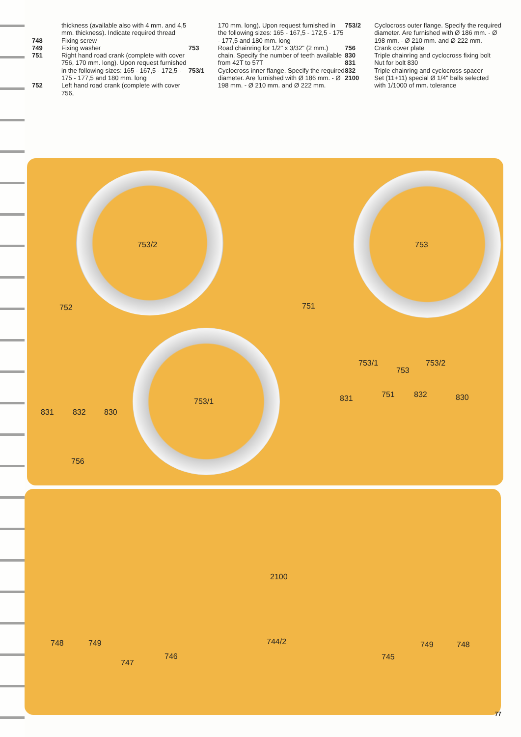thickness (available also with 4 mm. and 4,5 mm. thickness). Indicate required thread
748 Fixing screw
749 Fixing washer
751 Right hand road crank (complete with cover 756, 170 mm. long). Upon request furnished in the following sizes: 165 - 167,5 - 172,5 - 175 - 177,5 and 180 mm. long
752 Left hand road crank (complete with cover 756,
170 mm. long). Upon request furnished in the following sizes: 165 - 167,5 - 172,5 - 175 - 177,5 and 180 mm. long
753 Road chainring for 1/2" x 3/32" (2 mm.) chain. Specify the number of teeth available from 42T to 57T
753/1 Cyclocross inner flange. Specify the required diameter. Are furnished with Ø 186 mm. - Ø 198 mm. - Ø 210 mm. and Ø 222 mm.
753/2 Cyclocross outer flange. Specify the required diameter. Are furnished with Ø 186 mm. - Ø 198 mm. - Ø 210 mm. and Ø 222 mm.
756 Crank cover plate
830 Triple chainring and cyclocross fixing bolt
831 Nut for bolt 830
832 Triple chainring and cyclocross spacer
2100 Set (11+11) special Ø 1/4" balls selected with 1/1000 of mm. tolerance
753/2 753
752 751
753/1
831 832 830
756
753/1
753
753/2
831 751 832 830
2100
748 749
747
746
744/2
745
749 748
77